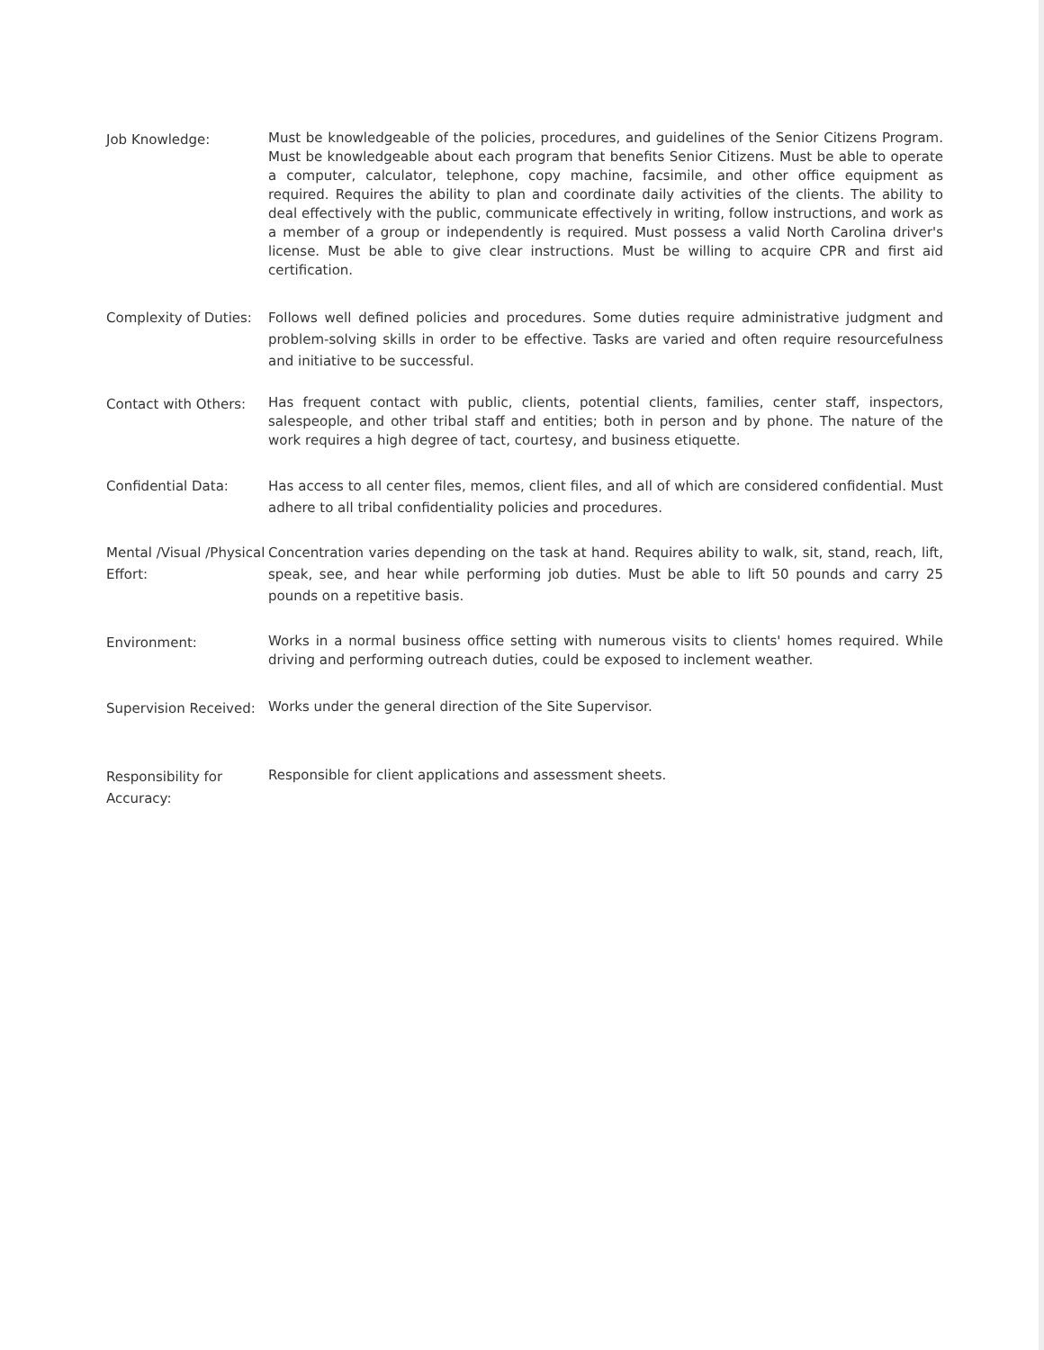Job Knowledge:
Must be knowledgeable of the policies, procedures, and guidelines of the Senior Citizens Program. Must be knowledgeable about each program that benefits Senior Citizens. Must be able to operate a computer, calculator, telephone, copy machine, facsimile, and other office equipment as required. Requires the ability to plan and coordinate daily activities of the clients. The ability to deal effectively with the public, communicate effectively in writing, follow instructions, and work as a member of a group or independently is required. Must possess a valid North Carolina driver's license. Must be able to give clear instructions. Must be willing to acquire CPR and first aid certification.
Complexity of Duties:
Follows well defined policies and procedures. Some duties require administrative judgment and problem-solving skills in order to be effective. Tasks are varied and often require resourcefulness and initiative to be successful.
Contact with Others:
Has frequent contact with public, clients, potential clients, families, center staff, inspectors, salespeople, and other tribal staff and entities; both in person and by phone. The nature of the work requires a high degree of tact, courtesy, and business etiquette.
Confidential Data: Has access to all center files, memos, client files, and all of which are considered confidential. Must adhere to all tribal confidentiality policies and procedures.
Mental /Visual /Physical Effort:
Concentration varies depending on the task at hand. Requires ability to walk, sit, stand, reach, lift, speak, see, and hear while performing job duties. Must be able to lift 50 pounds and carry 25 pounds on a repetitive basis.
Environment:
Works in a normal business office setting with numerous visits to clients' homes required. While driving and performing outreach duties, could be exposed to inclement weather.
Supervision Received:
Works under the general direction of the Site Supervisor.
Responsibility for Accuracy:
Responsible for client applications and assessment sheets.